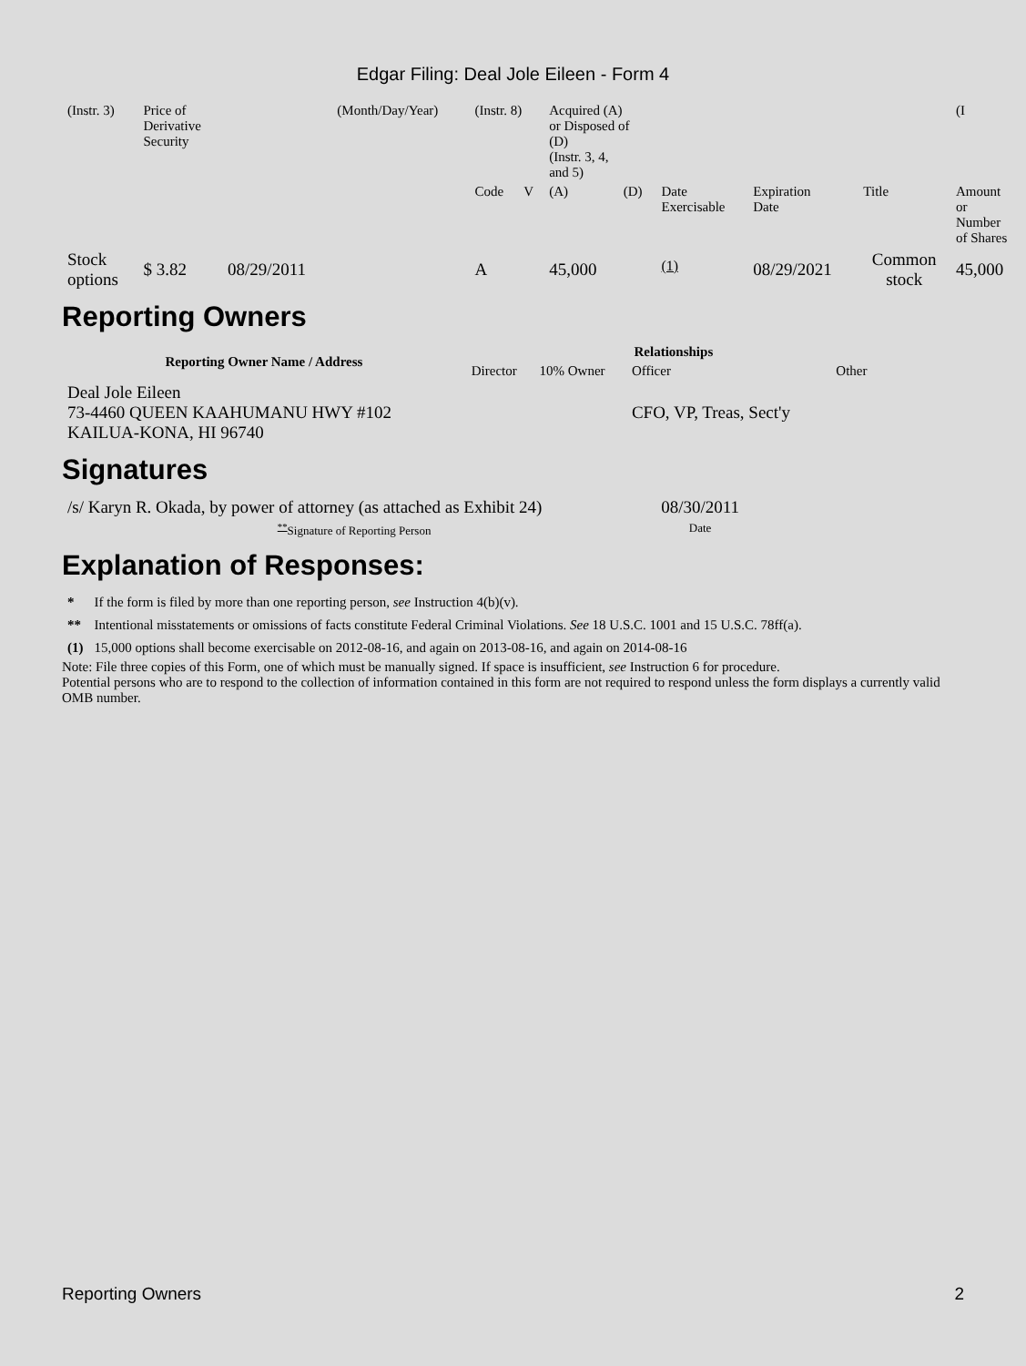Edgar Filing: Deal Jole Eileen - Form 4
| (Instr. 3) | Price of Derivative Security | | (Month/Day/Year) | (Instr. 8) | | Acquired (A) or Disposed of (D) (Instr. 3, 4, and 5) | | | | | (I |
| | | | | Code | V | (A) | (D) | Date Exercisable | Expiration Date | Title | Amount or Number of Shares |
| Stock options | $ 3.82 | 08/29/2011 | | A | | 45,000 | | <sup>(1)</sup> | 08/29/2021 | Common stock | 45,000 |
Reporting Owners
| Reporting Owner Name / Address | Relationships | | | |
| --- | --- | --- | --- | --- |
| | Director | 10% Owner | Officer | Other |
| Deal Jole Eileen 73-4460 QUEEN KAAHUMANU HWY #102 KAILUA-KONA, HI 96740 | | | CFO, VP, Treas, Sect'y | |
Signatures
| /s/ Karyn R. Okada, by power of attorney (as attached as Exhibit 24) | 08/30/2011 |
| <sup>**</sup> Signature of Reporting Person | Date |
Explanation of Responses:
| * | If the form is filed by more than one reporting person, see Instruction 4(b)(v). |
| ** | Intentional misstatements or omissions of facts constitute Federal Criminal Violations. See 18 U.S.C. 1001 and 15 U.S.C. 78ff(a). |
| (1) | 15,000 options shall become exercisable on 2012-08-16, and again on 2013-08-16, and again on 2014-08-16 |
Note: File three copies of this Form, one of which must be manually signed. If space is insufficient, see Instruction 6 for procedure.
Potential persons who are to respond to the collection of information contained in this form are not required to respond unless the form displays a currently valid OMB number.
Reporting Owners 2